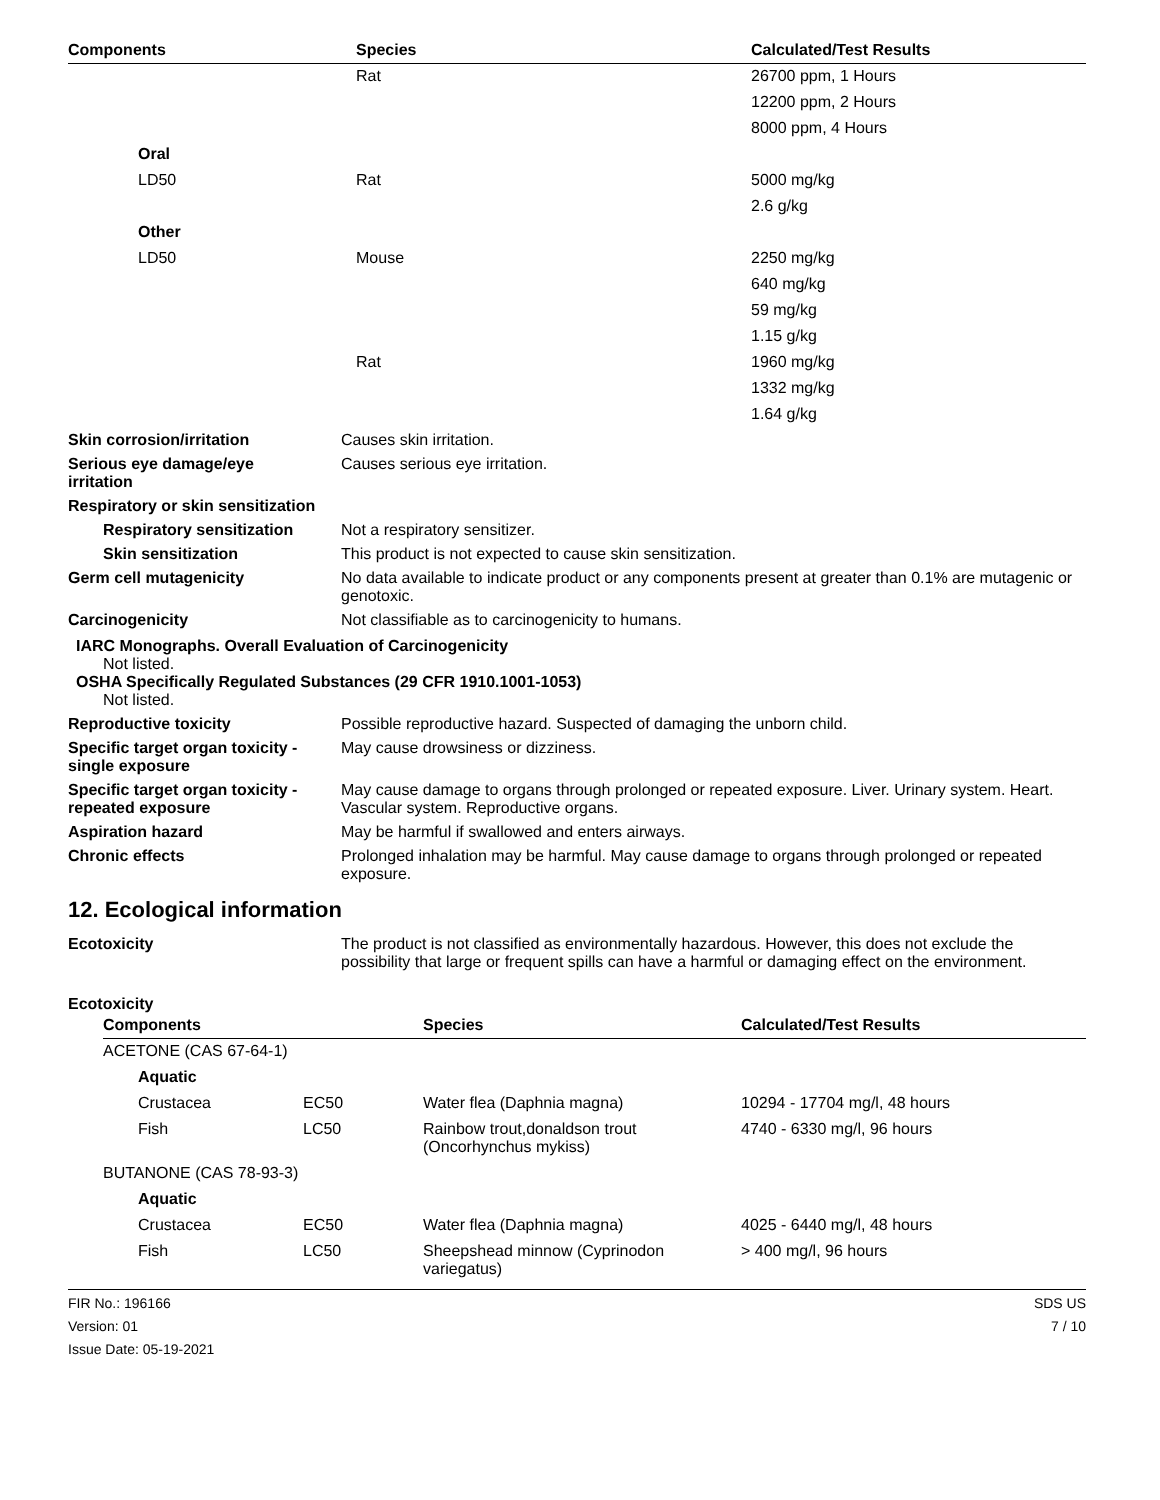| Components | Species | Calculated/Test Results |
| --- | --- | --- |
| | Rat | 26700 ppm, 1 Hours |
| | | 12200 ppm, 2 Hours |
| | | 8000 ppm, 4 Hours |
| Oral | | |
| LD50 | Rat | 5000 mg/kg |
| | | 2.6 g/kg |
| Other | | |
| LD50 | Mouse | 2250 mg/kg |
| | | 640 mg/kg |
| | | 59 mg/kg |
| | | 1.15 g/kg |
| | Rat | 1960 mg/kg |
| | | 1332 mg/kg |
| | | 1.64 g/kg |
Skin corrosion/irritation
Causes skin irritation.
Serious eye damage/eye
irritation
Causes serious eye irritation.
Respiratory or skin sensitization
Respiratory sensitization
Not a respiratory sensitizer.
Skin sensitization
This product is not expected to cause skin sensitization.
Germ cell mutagenicity
No data available to indicate product or any components present at greater than 0.1% are mutagenic or genotoxic.
Carcinogenicity
Not classifiable as to carcinogenicity to humans.
IARC Monographs. Overall Evaluation of Carcinogenicity
Not listed.
OSHA Specifically Regulated Substances (29 CFR 1910.1001-1053)
Not listed.
Reproductive toxicity
Possible reproductive hazard. Suspected of damaging the unborn child.
Specific target organ toxicity -
single exposure
May cause drowsiness or dizziness.
Specific target organ toxicity -
repeated exposure
May cause damage to organs through prolonged or repeated exposure. Liver. Urinary system. Heart. Vascular system. Reproductive organs.
Aspiration hazard
May be harmful if swallowed and enters airways.
Chronic effects
Prolonged inhalation may be harmful. May cause damage to organs through prolonged or repeated exposure.
12. Ecological information
Ecotoxicity
The product is not classified as environmentally hazardous. However, this does not exclude the possibility that large or frequent spills can have a harmful or damaging effect on the environment.
Ecotoxicity
| Components | | Species | Calculated/Test Results |
| --- | --- | --- | --- |
| ACETONE (CAS 67-64-1) | | | |
| Aquatic | | | |
| Crustacea | EC50 | Water flea (Daphnia magna) | 10294 - 17704 mg/l, 48 hours |
| Fish | LC50 | Rainbow trout,donaldson trout (Oncorhynchus mykiss) | 4740 - 6330 mg/l, 96 hours |
| BUTANONE (CAS 78-93-3) | | | |
| Aquatic | | | |
| Crustacea | EC50 | Water flea (Daphnia magna) | 4025 - 6440 mg/l, 48 hours |
| Fish | LC50 | Sheepshead minnow (Cyprinodon variegatus) | > 400 mg/l, 96 hours |
FIR No.: 196166
Version: 01
Issue Date: 05-19-2021
SDS US
7 / 10